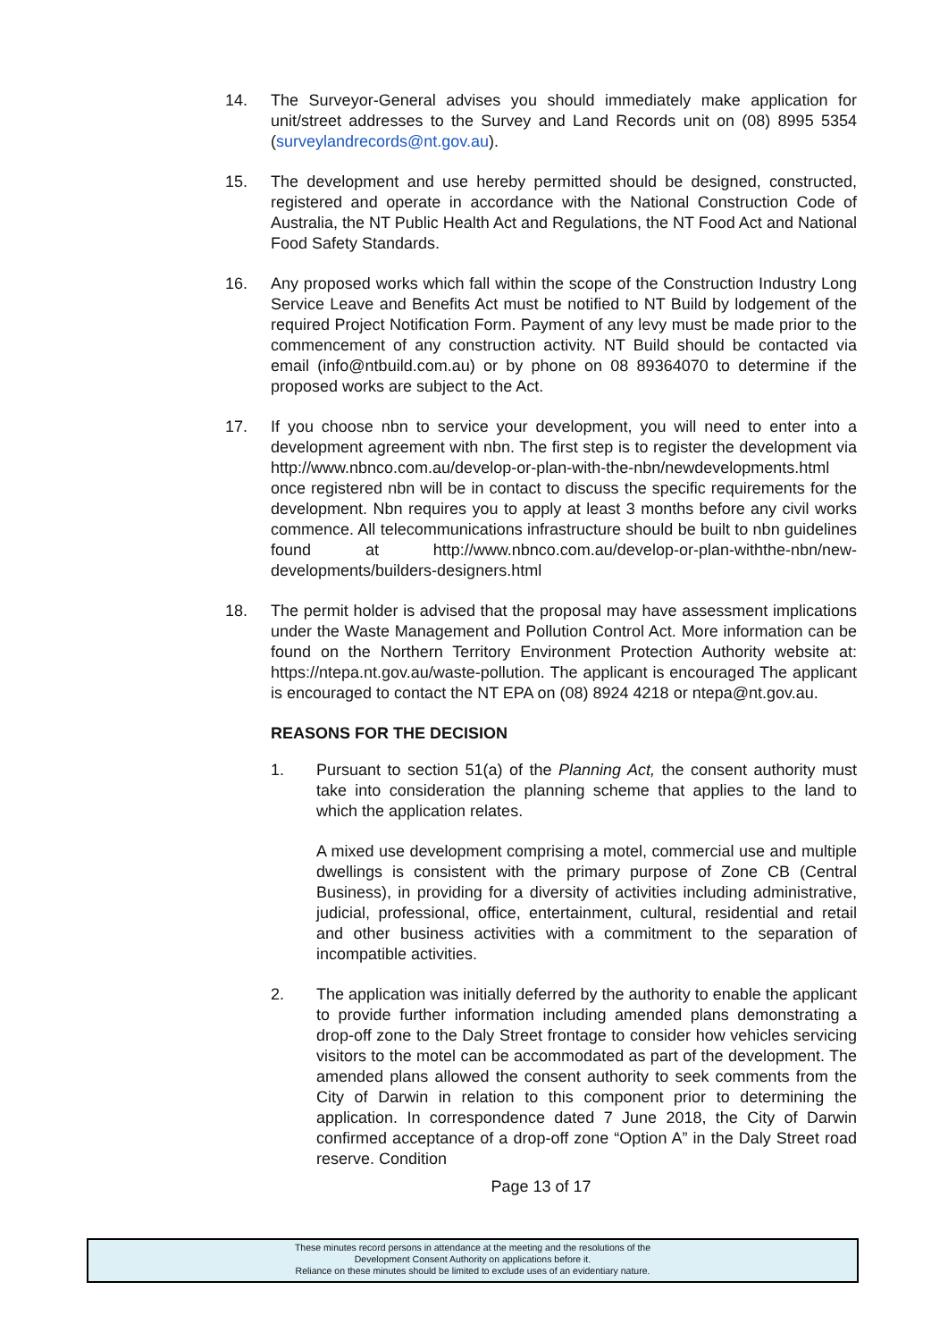14. The Surveyor-General advises you should immediately make application for unit/street addresses to the Survey and Land Records unit on (08) 8995 5354 (surveylandrecords@nt.gov.au).
15. The development and use hereby permitted should be designed, constructed, registered and operate in accordance with the National Construction Code of Australia, the NT Public Health Act and Regulations, the NT Food Act and National Food Safety Standards.
16. Any proposed works which fall within the scope of the Construction Industry Long Service Leave and Benefits Act must be notified to NT Build by lodgement of the required Project Notification Form. Payment of any levy must be made prior to the commencement of any construction activity. NT Build should be contacted via email (info@ntbuild.com.au) or by phone on 08 89364070 to determine if the proposed works are subject to the Act.
17. If you choose nbn to service your development, you will need to enter into a development agreement with nbn. The first step is to register the development via http://www.nbnco.com.au/develop-or-plan-with-the-nbn/newdevelopments.html once registered nbn will be in contact to discuss the specific requirements for the development. Nbn requires you to apply at least 3 months before any civil works commence. All telecommunications infrastructure should be built to nbn guidelines found at http://www.nbnco.com.au/develop-or-plan-withthe-nbn/new-developments/builders-designers.html
18. The permit holder is advised that the proposal may have assessment implications under the Waste Management and Pollution Control Act. More information can be found on the Northern Territory Environment Protection Authority website at: https://ntepa.nt.gov.au/waste-pollution. The applicant is encouraged The applicant is encouraged to contact the NT EPA on (08) 8924 4218 or ntepa@nt.gov.au.
REASONS FOR THE DECISION
1. Pursuant to section 51(a) of the Planning Act, the consent authority must take into consideration the planning scheme that applies to the land to which the application relates.
A mixed use development comprising a motel, commercial use and multiple dwellings is consistent with the primary purpose of Zone CB (Central Business), in providing for a diversity of activities including administrative, judicial, professional, office, entertainment, cultural, residential and retail and other business activities with a commitment to the separation of incompatible activities.
2. The application was initially deferred by the authority to enable the applicant to provide further information including amended plans demonstrating a drop-off zone to the Daly Street frontage to consider how vehicles servicing visitors to the motel can be accommodated as part of the development. The amended plans allowed the consent authority to seek comments from the City of Darwin in relation to this component prior to determining the application. In correspondence dated 7 June 2018, the City of Darwin confirmed acceptance of a drop-off zone “Option A” in the Daly Street road reserve. Condition
Page 13 of 17
These minutes record persons in attendance at the meeting and the resolutions of the
Development Consent Authority on applications before it.
Reliance on these minutes should be limited to exclude uses of an evidentiary nature.